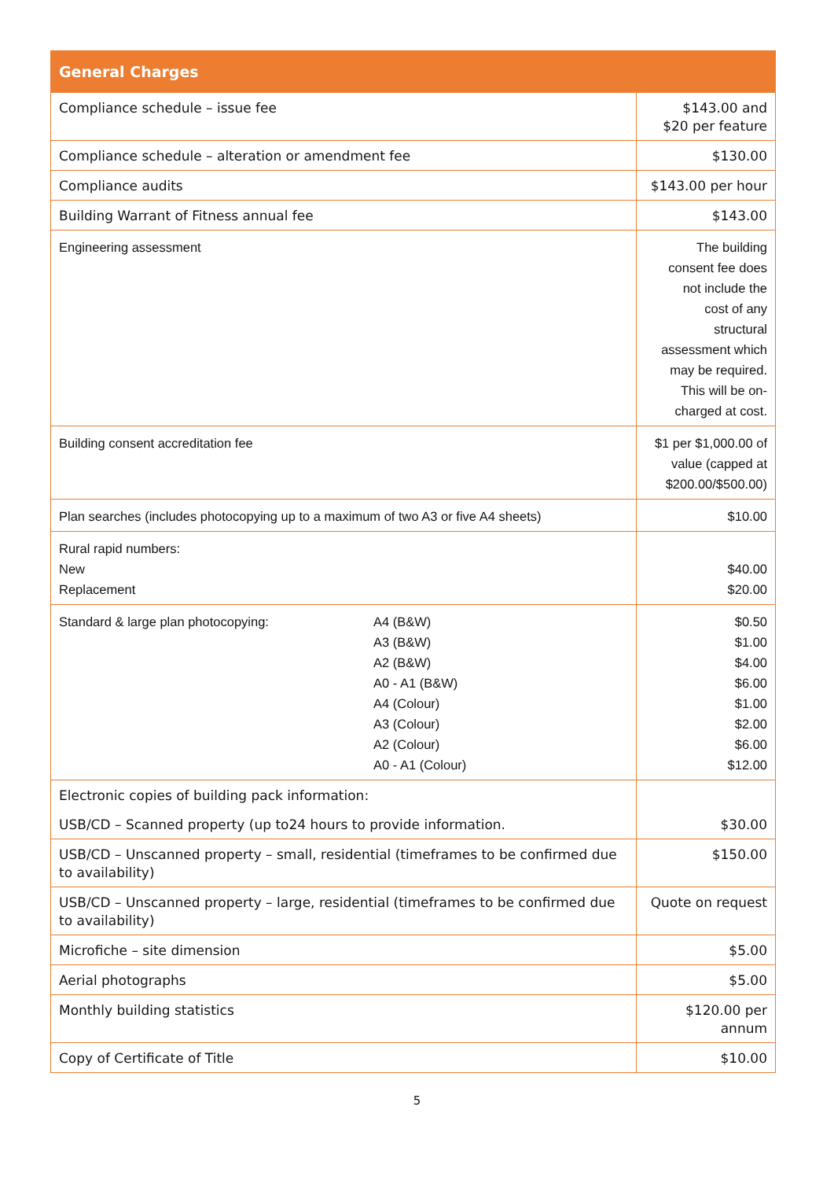| General Charges | |
| --- | --- |
| Compliance schedule – issue fee | $143.00 and $20 per feature |
| Compliance schedule – alteration or amendment fee | $130.00 |
| Compliance audits | $143.00 per hour |
| Building Warrant of Fitness annual fee | $143.00 |
| Engineering assessment | The building consent fee does not include the cost of any structural assessment which may be required. This will be on- charged at cost. |
| Building consent accreditation fee | $1 per $1,000.00 of value (capped at $200.00/$500.00) |
| Plan searches (includes photocopying up to a maximum of two A3 or five A4 sheets) | $10.00 |
| Rural rapid numbers: New Replacement | $40.00 $20.00 |
| Standard & large plan photocopying: A4 (B&W) A3 (B&W) A2 (B&W) A0 - A1 (B&W) A4 (Colour) A3 (Colour) A2 (Colour) A0 - A1 (Colour) | $0.50 $1.00 $4.00 $6.00 $1.00 $2.00 $6.00 $12.00 |
| Electronic copies of building pack information: USB/CD – Scanned property (up to24 hours to provide information. | $30.00 |
| USB/CD – Unscanned property – small, residential (timeframes to be confirmed due to availability) | $150.00 |
| USB/CD – Unscanned property – large, residential (timeframes to be confirmed due to availability) | Quote on request |
| Microfiche – site dimension | $5.00 |
| Aerial photographs | $5.00 |
| Monthly building statistics | $120.00 per annum |
| Copy of Certificate of Title | $10.00 |
5